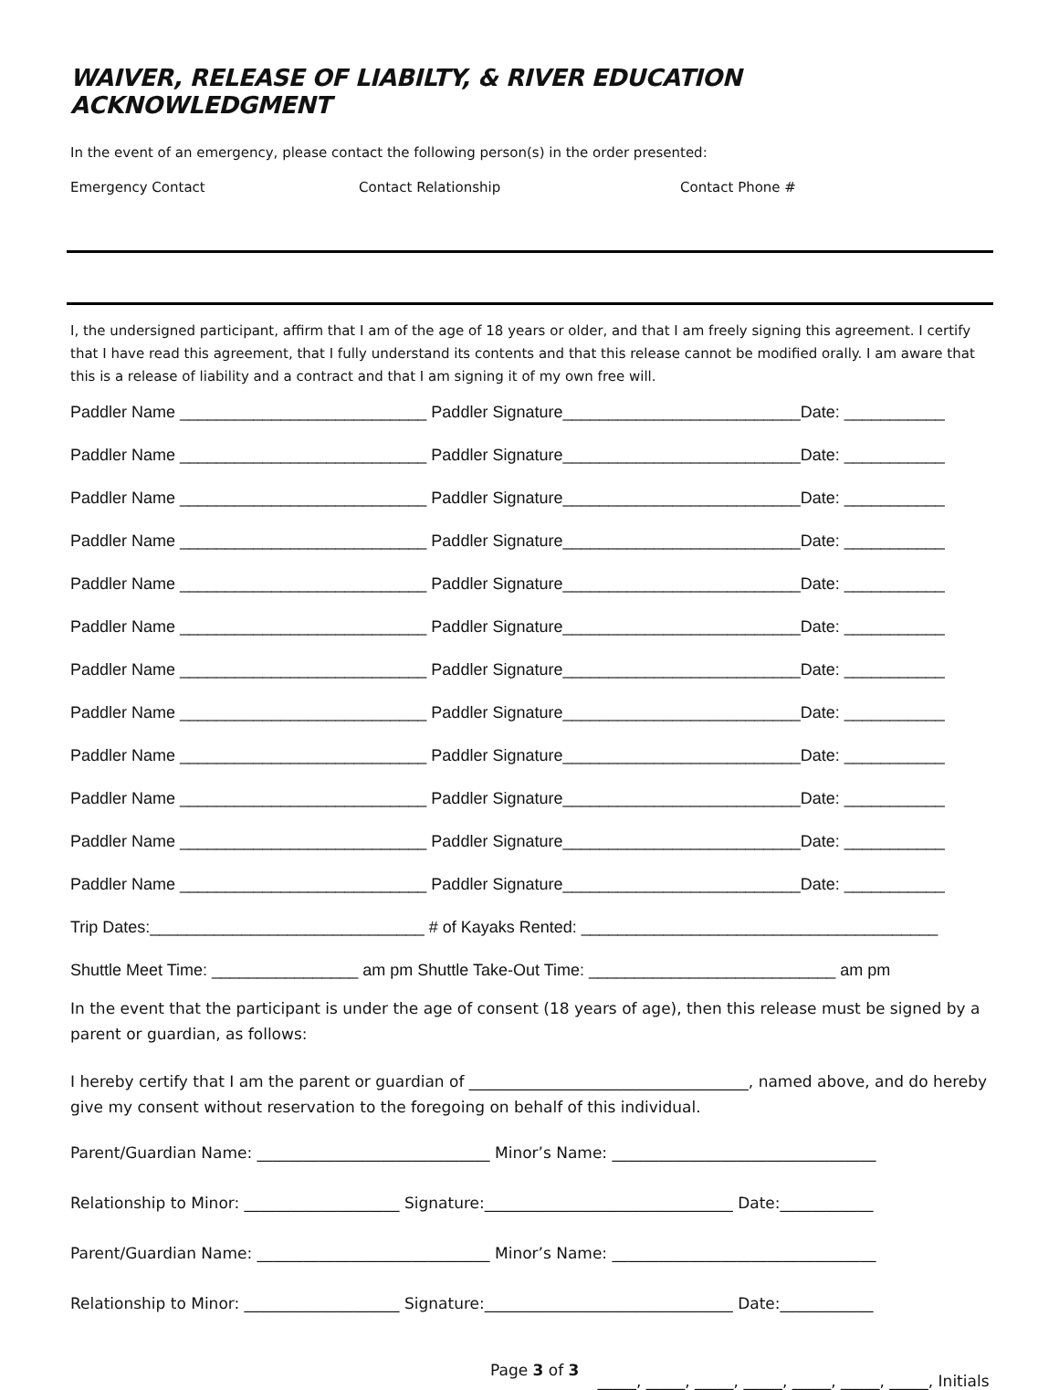WAIVER, RELEASE OF LIABILTY, & RIVER EDUCATION ACKNOWLEDGMENT
In the event of an emergency, please contact the following person(s) in the order presented:
Emergency Contact Contact Relationship Contact Phone #
I, the undersigned participant, affirm that I am of the age of 18 years or older, and that I am freely signing this agreement. I certify that I have read this agreement, that I fully understand its contents and that this release cannot be modified orally. I am aware that this is a release of liability and a contract and that I am signing it of my own free will.
Paddler Name ___________________________ Paddler Signature__________________________Date: ___________
Paddler Name ___________________________ Paddler Signature__________________________Date: ___________
Paddler Name ___________________________ Paddler Signature__________________________Date: ___________
Paddler Name ___________________________ Paddler Signature__________________________Date: ___________
Paddler Name ___________________________ Paddler Signature__________________________Date: ___________
Paddler Name ___________________________ Paddler Signature__________________________Date: ___________
Paddler Name ___________________________ Paddler Signature__________________________Date: ___________
Paddler Name ___________________________ Paddler Signature__________________________Date: ___________
Paddler Name ___________________________ Paddler Signature__________________________Date: ___________
Paddler Name ___________________________ Paddler Signature__________________________Date: ___________
Paddler Name ___________________________ Paddler Signature__________________________Date: ___________
Paddler Name ___________________________ Paddler Signature__________________________Date: ___________
Trip Dates:______________________________ # of Kayaks Rented: _______________________________________
Shuttle Meet Time: ________________ am pm Shuttle Take-Out Time: ___________________________ am pm
In the event that the participant is under the age of consent (18 years of age), then this release must be signed by a parent or guardian, as follows:
I hereby certify that I am the parent or guardian of ____________________________________, named above, and do hereby give my consent without reservation to the foregoing on behalf of this individual.
Parent/Guardian Name: ______________________________ Minor’s Name: __________________________________
Relationship to Minor: ____________________ Signature:________________________________ Date:____________
Parent/Guardian Name: ______________________________ Minor’s Name: __________________________________
Relationship to Minor: ____________________ Signature:________________________________ Date:____________
Page 3 of 3 _____, _____, _____, _____, _____, _____, _____, Initials